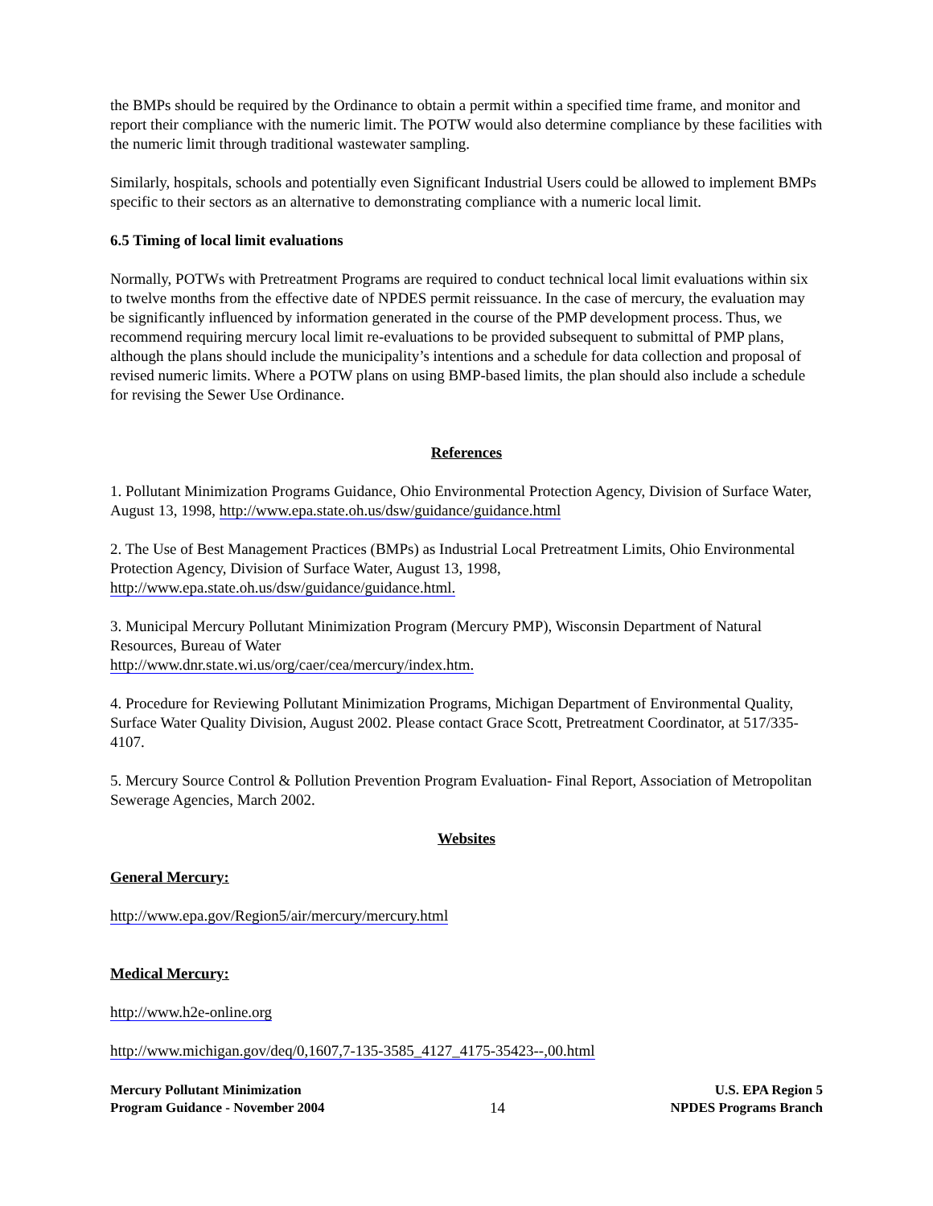the BMPs should be required by the Ordinance to obtain a permit within a specified time frame, and monitor and report their compliance with the numeric limit. The POTW would also determine compliance by these facilities with the numeric limit through traditional wastewater sampling.
Similarly, hospitals, schools and potentially even Significant Industrial Users could be allowed to implement BMPs specific to their sectors as an alternative to demonstrating compliance with a numeric local limit.
6.5 Timing of local limit evaluations
Normally, POTWs with Pretreatment Programs are required to conduct technical local limit evaluations within six to twelve months from the effective date of NPDES permit reissuance. In the case of mercury, the evaluation may be significantly influenced by information generated in the course of the PMP development process. Thus, we recommend requiring mercury local limit re-evaluations to be provided subsequent to submittal of PMP plans, although the plans should include the municipality’s intentions and a schedule for data collection and proposal of revised numeric limits. Where a POTW plans on using BMP-based limits, the plan should also include a schedule for revising the Sewer Use Ordinance.
References
1. Pollutant Minimization Programs Guidance, Ohio Environmental Protection Agency, Division of Surface Water, August 13, 1998, http://www.epa.state.oh.us/dsw/guidance/guidance.html
2. The Use of Best Management Practices (BMPs) as Industrial Local Pretreatment Limits, Ohio Environmental Protection Agency, Division of Surface Water, August 13, 1998, http://www.epa.state.oh.us/dsw/guidance/guidance.html.
3. Municipal Mercury Pollutant Minimization Program (Mercury PMP), Wisconsin Department of Natural Resources, Bureau of Water
http://www.dnr.state.wi.us/org/caer/cea/mercury/index.htm.
4. Procedure for Reviewing Pollutant Minimization Programs, Michigan Department of Environmental Quality, Surface Water Quality Division, August 2002. Please contact Grace Scott, Pretreatment Coordinator, at 517/335-4107.
5. Mercury Source Control & Pollution Prevention Program Evaluation- Final Report, Association of Metropolitan Sewerage Agencies, March 2002.
Websites
General Mercury:
http://www.epa.gov/Region5/air/mercury/mercury.html
Medical Mercury:
http://www.h2e-online.org
http://www.michigan.gov/deq/0,1607,7-135-3585_4127_4175-35423--,00.html
Mercury Pollutant Minimization
Program Guidance - November 2004
14
U.S. EPA Region 5
NPDES Programs Branch